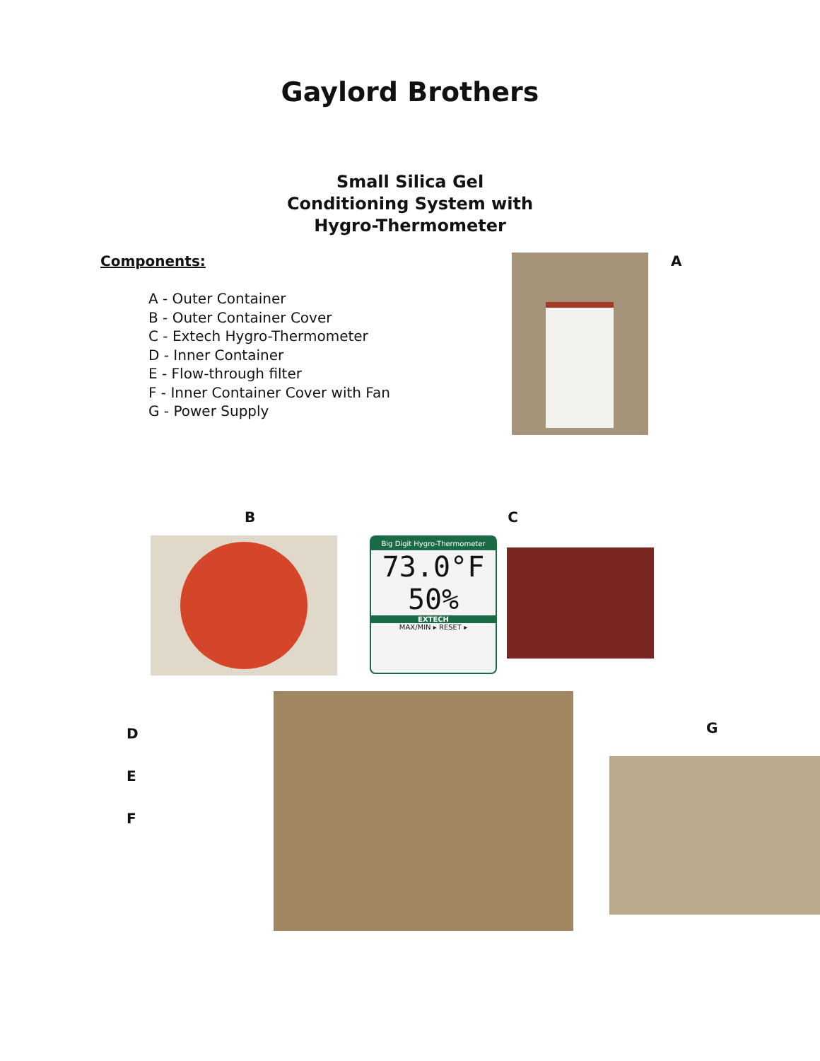Gaylord Brothers
Small Silica Gel
Conditioning System with
Hygro-Thermometer
Components:
A - Outer Container
B - Outer Container Cover
C - Extech Hygro-Thermometer
D - Inner Container
E - Flow-through filter
F - Inner Container Cover with Fan
G - Power Supply
A
B C
Big Digit Hygro-Thermometer
73.0°F
50%
EXTECH
MAX/MIN ▸ RESET ▸
D
E
F
G